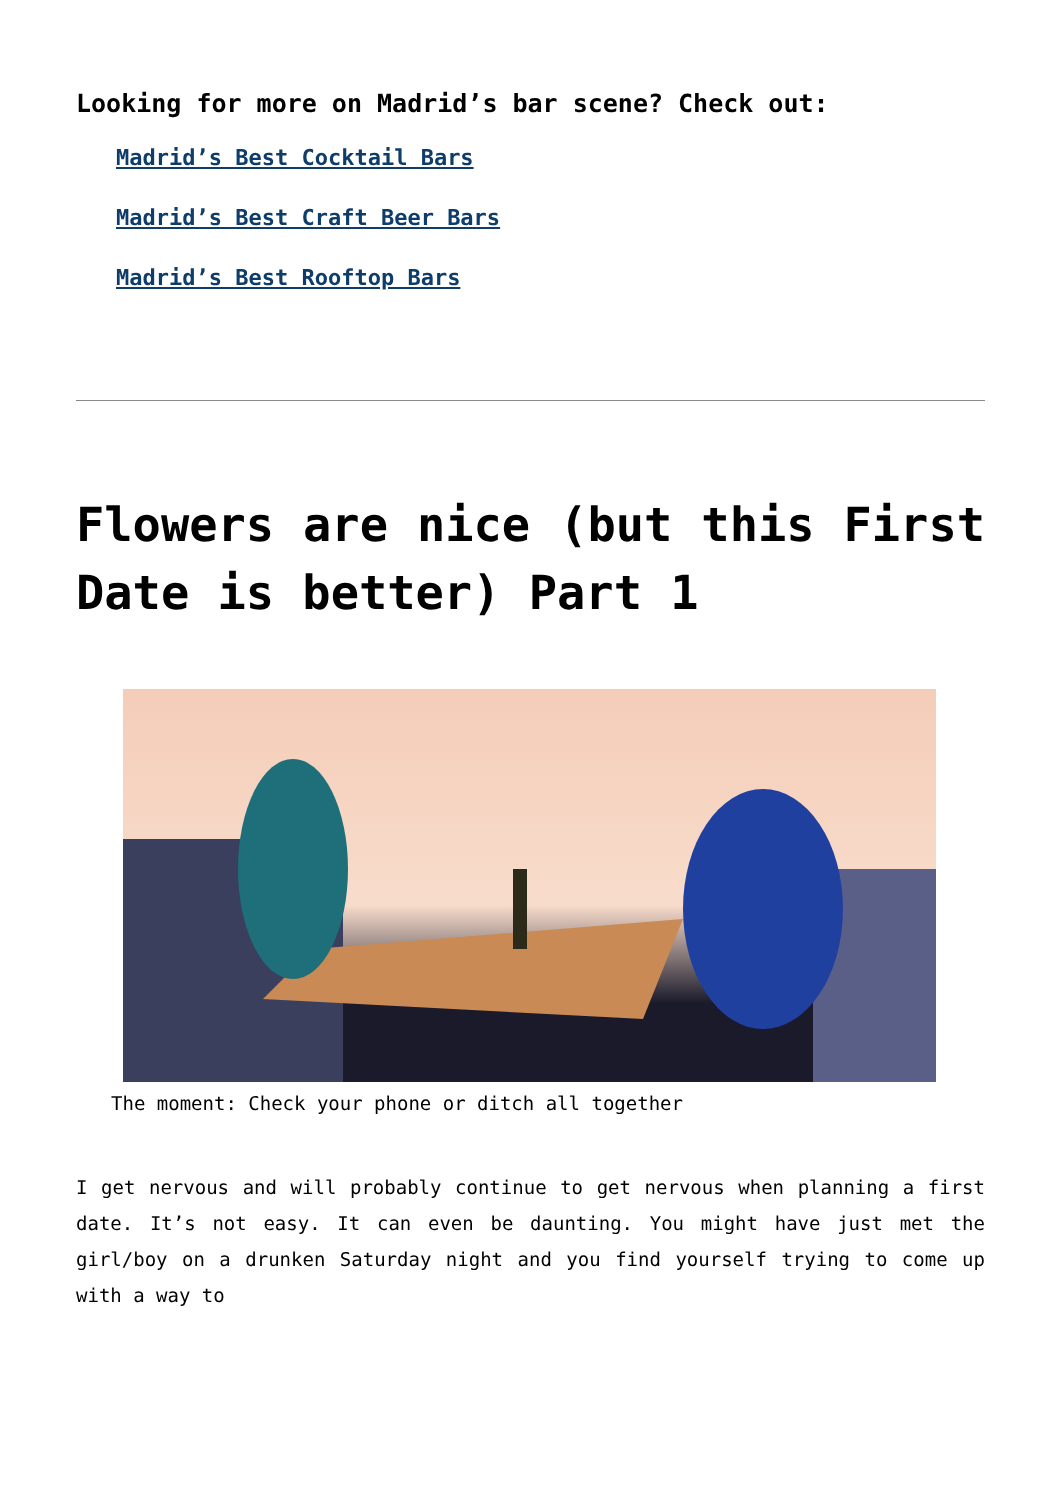Looking for more on Madrid’s bar scene? Check out:
Madrid’s Best Cocktail Bars
Madrid’s Best Craft Beer Bars
Madrid’s Best Rooftop Bars
Flowers are nice (but this First Date is better) Part 1
The moment: Check your phone or ditch all together
I get nervous and will probably continue to get nervous when planning a first date. It’s not easy. It can even be daunting. You might have just met the girl/boy on a drunken Saturday night and you find yourself trying to come up with a way to